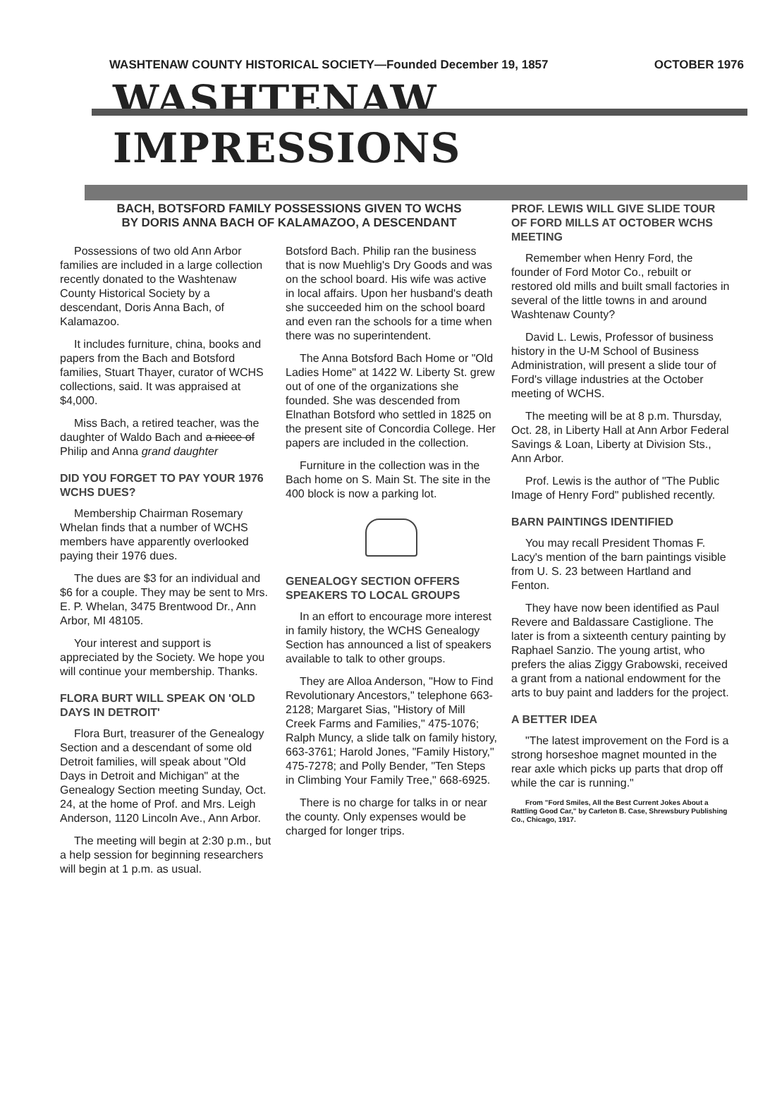WASHTENAW COUNTY HISTORICAL SOCIETY—Founded December 19, 1857 OCTOBER 1976
WASHTENAW IMPRESSIONS
BACH, BOTSFORD FAMILY POSSESSIONS GIVEN TO WCHS
BY DORIS ANNA BACH OF KALAMAZOO, A DESCENDANT
Possessions of two old Ann Arbor families are included in a large collection recently donated to the Washtenaw County Historical Society by a descendant, Doris Anna Bach, of Kalamazoo.
It includes furniture, china, books and papers from the Bach and Botsford families, Stuart Thayer, curator of WCHS collections, said. It was appraised at $4,000.
Miss Bach, a retired teacher, was the daughter of Waldo Bach and a niece of Philip and Anna grand daughter
DID YOU FORGET TO PAY YOUR 1976 WCHS DUES?
Membership Chairman Rosemary Whelan finds that a number of WCHS members have apparently overlooked paying their 1976 dues.
The dues are $3 for an individual and $6 for a couple. They may be sent to Mrs. E. P. Whelan, 3475 Brentwood Dr., Ann Arbor, MI 48105.
Your interest and support is appreciated by the Society. We hope you will continue your membership. Thanks.
FLORA BURT WILL SPEAK ON 'OLD DAYS IN DETROIT'
Flora Burt, treasurer of the Genealogy Section and a descendant of some old Detroit families, will speak about "Old Days in Detroit and Michigan" at the Genealogy Section meeting Sunday, Oct. 24, at the home of Prof. and Mrs. Leigh Anderson, 1120 Lincoln Ave., Ann Arbor.
The meeting will begin at 2:30 p.m., but a help session for beginning researchers will begin at 1 p.m. as usual.
Botsford Bach. Philip ran the business that is now Muehlig's Dry Goods and was on the school board. His wife was active in local affairs. Upon her husband's death she succeeded him on the school board and even ran the schools for a time when there was no superintendent.
The Anna Botsford Bach Home or "Old Ladies Home" at 1422 W. Liberty St. grew out of one of the organizations she founded. She was descended from Elnathan Botsford who settled in 1825 on the present site of Concordia College. Her papers are included in the collection.
Furniture in the collection was in the Bach home on S. Main St. The site in the 400 block is now a parking lot.
GENEALOGY SECTION OFFERS SPEAKERS TO LOCAL GROUPS
In an effort to encourage more interest in family history, the WCHS Genealogy Section has announced a list of speakers available to talk to other groups.
They are Alloa Anderson, "How to Find Revolutionary Ancestors," telephone 663-2128; Margaret Sias, "History of Mill Creek Farms and Families," 475-1076; Ralph Muncy, a slide talk on family history, 663-3761; Harold Jones, "Family History," 475-7278; and Polly Bender, "Ten Steps in Climbing Your Family Tree," 668-6925.
There is no charge for talks in or near the county. Only expenses would be charged for longer trips.
PROF. LEWIS WILL GIVE SLIDE TOUR OF FORD MILLS AT OCTOBER WCHS MEETING
Remember when Henry Ford, the founder of Ford Motor Co., rebuilt or restored old mills and built small factories in several of the little towns in and around Washtenaw County?
David L. Lewis, Professor of business history in the U-M School of Business Administration, will present a slide tour of Ford's village industries at the October meeting of WCHS.
The meeting will be at 8 p.m. Thursday, Oct. 28, in Liberty Hall at Ann Arbor Federal Savings & Loan, Liberty at Division Sts., Ann Arbor.
Prof. Lewis is the author of "The Public Image of Henry Ford" published recently.
BARN PAINTINGS IDENTIFIED
You may recall President Thomas F. Lacy's mention of the barn paintings visible from U. S. 23 between Hartland and Fenton.
They have now been identified as Paul Revere and Baldassare Castiglione. The later is from a sixteenth century painting by Raphael Sanzio. The young artist, who prefers the alias Ziggy Grabowski, received a grant from a national endowment for the arts to buy paint and ladders for the project.
A BETTER IDEA
"The latest improvement on the Ford is a strong horseshoe magnet mounted in the rear axle which picks up parts that drop off while the car is running."
From "Ford Smiles, All the Best Current Jokes About a Rattling Good Car," by Carleton B. Case, Shrewsbury Publishing Co., Chicago, 1917.